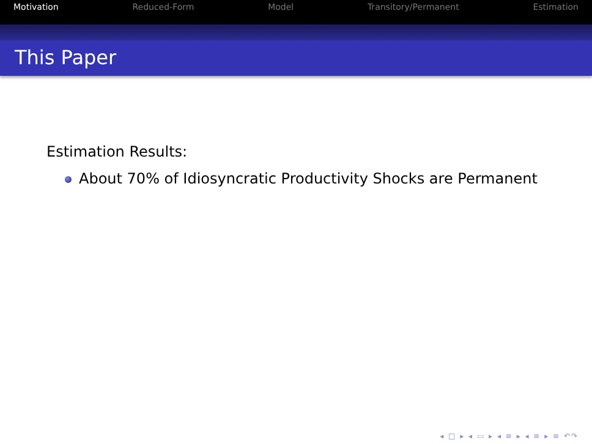Motivation Reduced-Form Model Transitory/Permanent Estimation
This Paper
Estimation Results:
About 70% of Idiosyncratic Productivity Shocks are Permanent
◂ □ ▸ ◂ ▭ ▸ ◂ ≡ ▸ ◂ ≡ ▸ ≡ ↶↷